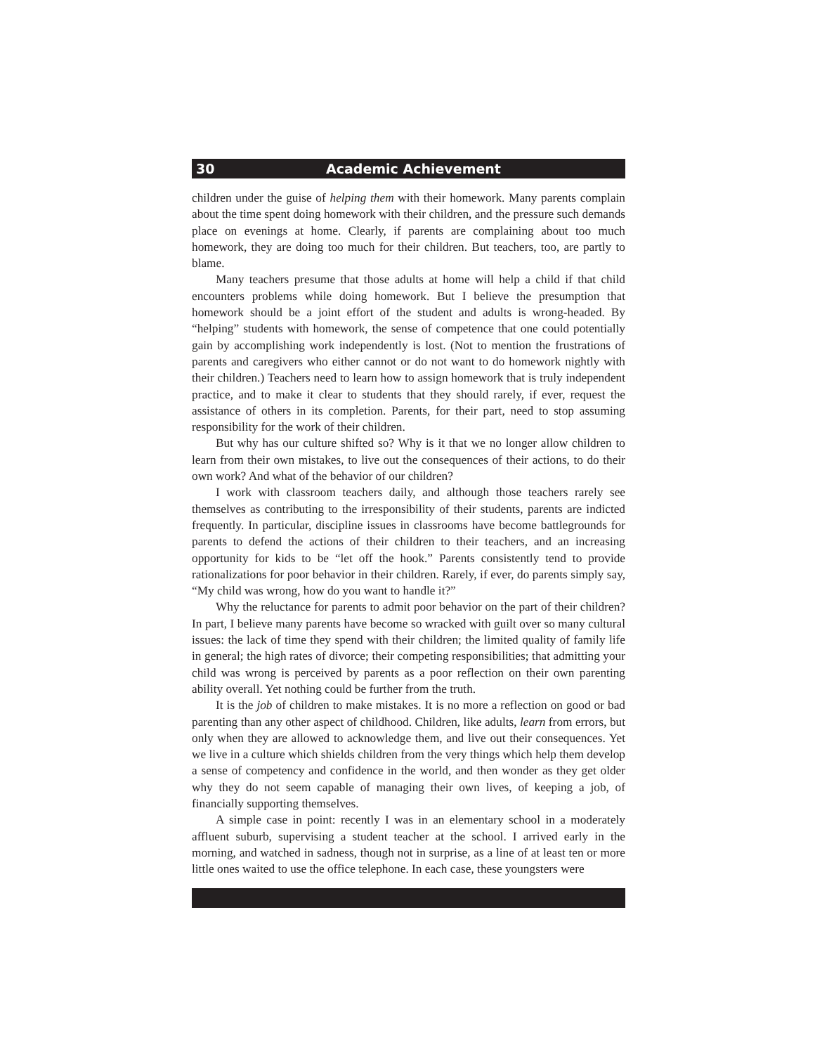30 Academic Achievement
children under the guise of helping them with their homework. Many parents complain about the time spent doing homework with their children, and the pressure such demands place on evenings at home. Clearly, if parents are complaining about too much homework, they are doing too much for their children. But teachers, too, are partly to blame.
Many teachers presume that those adults at home will help a child if that child encounters problems while doing homework. But I believe the presumption that homework should be a joint effort of the student and adults is wrong-headed. By “helping” students with homework, the sense of competence that one could potentially gain by accomplishing work independently is lost. (Not to mention the frustrations of parents and caregivers who either cannot or do not want to do homework nightly with their children.) Teachers need to learn how to assign homework that is truly independent practice, and to make it clear to students that they should rarely, if ever, request the assistance of others in its completion. Parents, for their part, need to stop assuming responsibility for the work of their children.
But why has our culture shifted so? Why is it that we no longer allow children to learn from their own mistakes, to live out the consequences of their actions, to do their own work? And what of the behavior of our children?
I work with classroom teachers daily, and although those teachers rarely see themselves as contributing to the irresponsibility of their students, parents are indicted frequently. In particular, discipline issues in classrooms have become battlegrounds for parents to defend the actions of their children to their teachers, and an increasing opportunity for kids to be “let off the hook.” Parents consistently tend to provide rationalizations for poor behavior in their children. Rarely, if ever, do parents simply say, “My child was wrong, how do you want to handle it?”
Why the reluctance for parents to admit poor behavior on the part of their children? In part, I believe many parents have become so wracked with guilt over so many cultural issues: the lack of time they spend with their children; the limited quality of family life in general; the high rates of divorce; their competing responsibilities; that admitting your child was wrong is perceived by parents as a poor reflection on their own parenting ability overall. Yet nothing could be further from the truth.
It is the job of children to make mistakes. It is no more a reflection on good or bad parenting than any other aspect of childhood. Children, like adults, learn from errors, but only when they are allowed to acknowledge them, and live out their consequences. Yet we live in a culture which shields children from the very things which help them develop a sense of competency and confidence in the world, and then wonder as they get older why they do not seem capable of managing their own lives, of keeping a job, of financially supporting themselves.
A simple case in point: recently I was in an elementary school in a moderately affluent suburb, supervising a student teacher at the school. I arrived early in the morning, and watched in sadness, though not in surprise, as a line of at least ten or more little ones waited to use the office telephone. In each case, these youngsters were